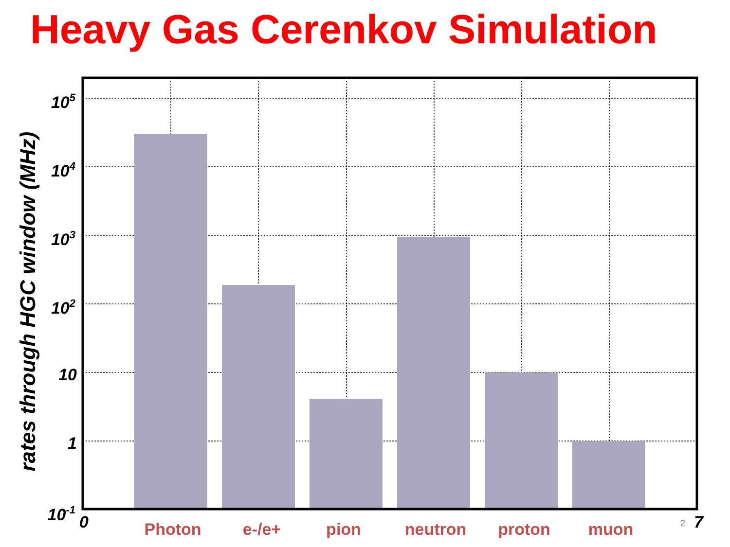Heavy Gas Cerenkov Simulation
105
104
103
102
10
1
10-1
0
7
rates through HGC window (MHz)
Photon
e-/e+
pion
neutron
proton
muon
2